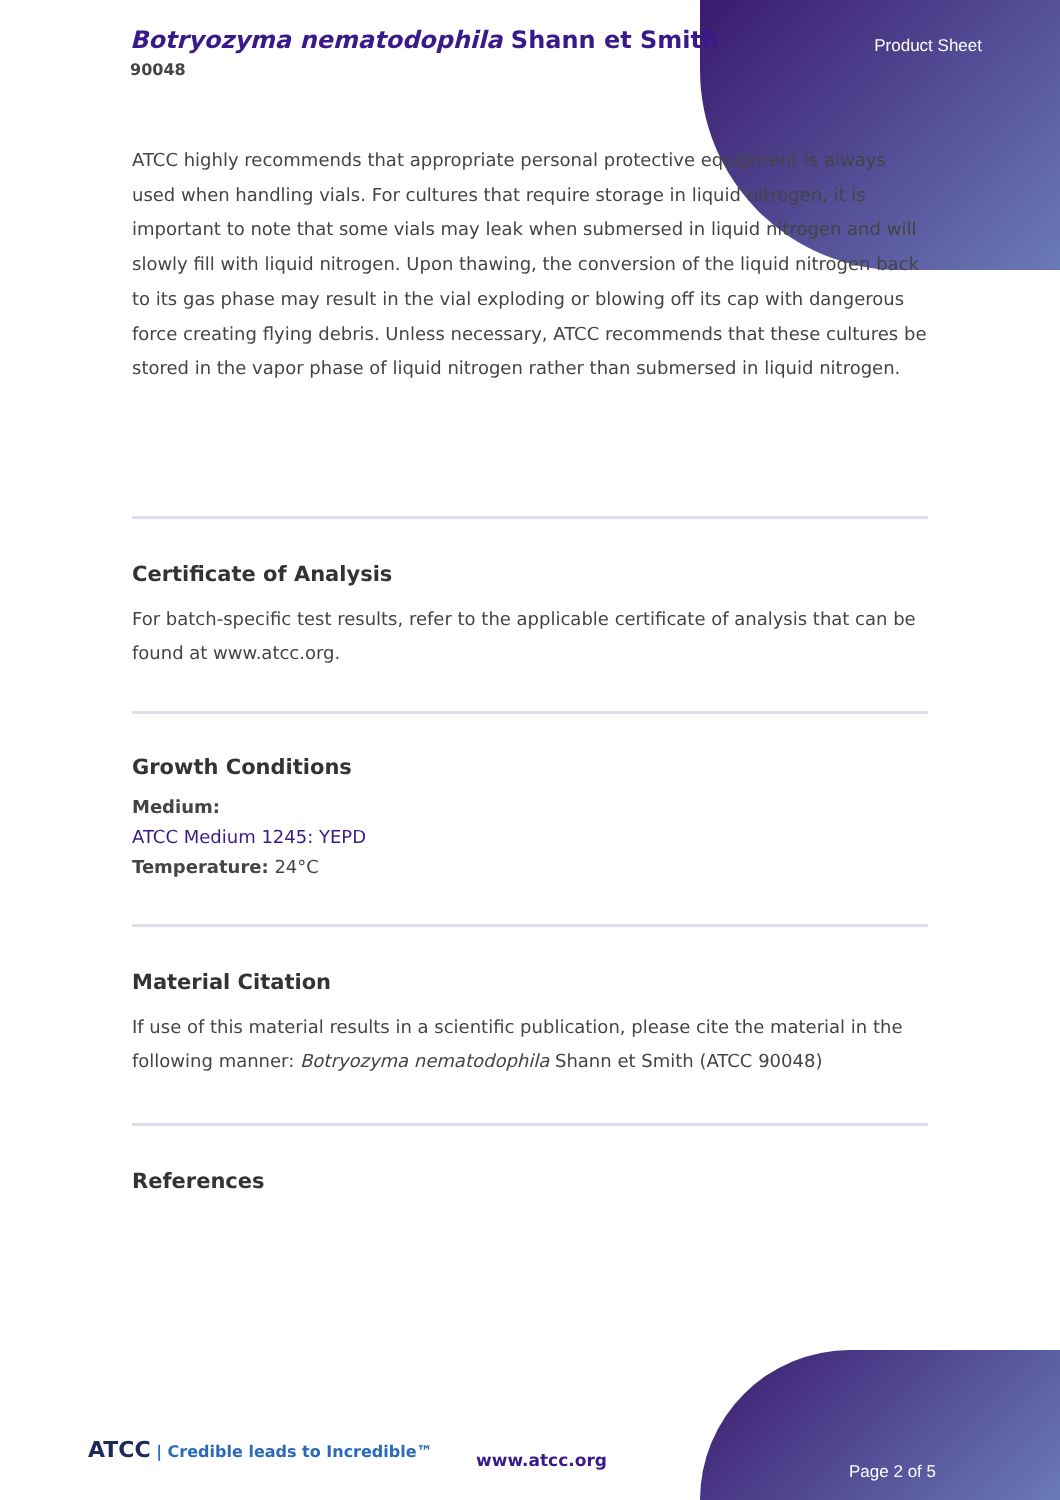Botryozyma nematodophila Shann et Smith
90048
Product Sheet
ATCC highly recommends that appropriate personal protective equipment is always used when handling vials. For cultures that require storage in liquid nitrogen, it is important to note that some vials may leak when submersed in liquid nitrogen and will slowly fill with liquid nitrogen. Upon thawing, the conversion of the liquid nitrogen back to its gas phase may result in the vial exploding or blowing off its cap with dangerous force creating flying debris. Unless necessary, ATCC recommends that these cultures be stored in the vapor phase of liquid nitrogen rather than submersed in liquid nitrogen.
Certificate of Analysis
For batch-specific test results, refer to the applicable certificate of analysis that can be found at www.atcc.org.
Growth Conditions
Medium:
ATCC Medium 1245: YEPD
Temperature: 24°C
Material Citation
If use of this material results in a scientific publication, please cite the material in the following manner: Botryozyma nematodophila Shann et Smith (ATCC 90048)
References
ATCC | Credible leads to Incredible™
www.atcc.org
Page 2 of 5